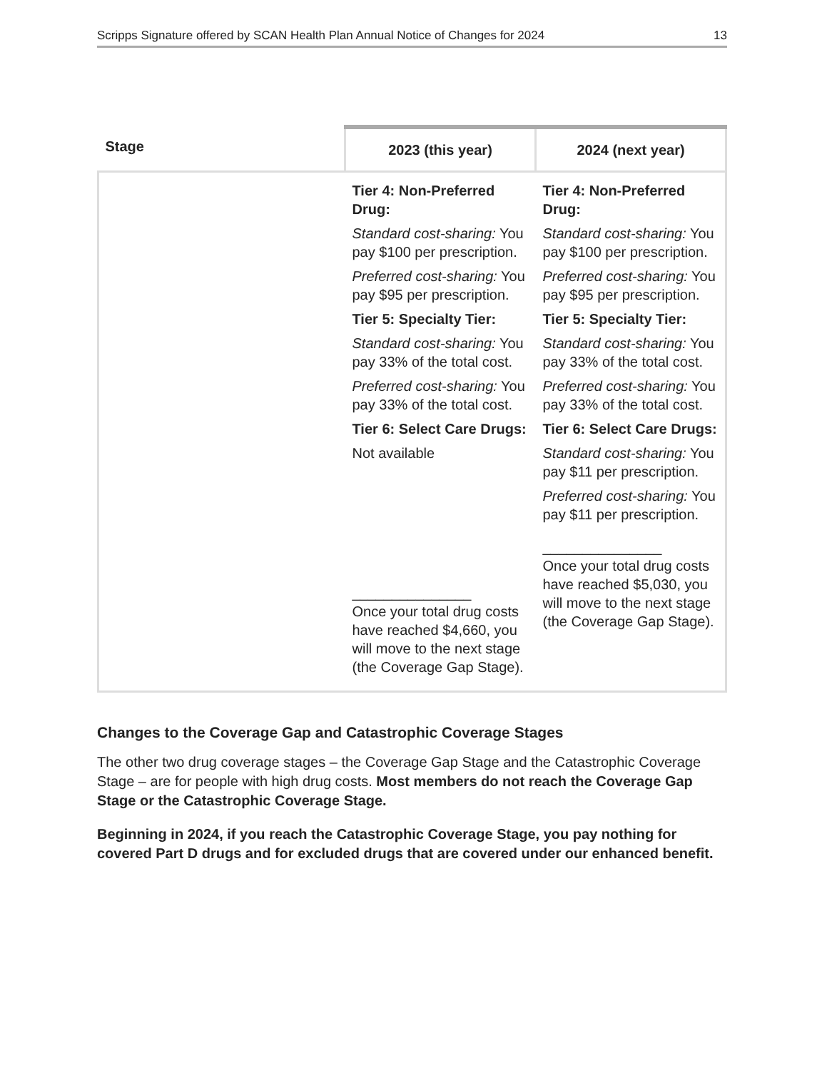Scripps Signature offered by SCAN Health Plan Annual Notice of Changes for 2024 13
| Stage | 2023 (this year) | 2024 (next year) |
| --- | --- | --- |
| | Tier 4: Non-Preferred Drug: Standard cost-sharing: You pay $100 per prescription. Preferred cost-sharing: You pay $95 per prescription. Tier 5: Specialty Tier: Standard cost-sharing: You pay 33% of the total cost. Preferred cost-sharing: You pay 33% of the total cost. Tier 6: Select Care Drugs: Not available _______________ Once your total drug costs have reached $4,660, you will move to the next stage (the Coverage Gap Stage). | Tier 4: Non-Preferred Drug: Standard cost-sharing: You pay $100 per prescription. Preferred cost-sharing: You pay $95 per prescription. Tier 5: Specialty Tier: Standard cost-sharing: You pay 33% of the total cost. Preferred cost-sharing: You pay 33% of the total cost. Tier 6: Select Care Drugs: Standard cost-sharing: You pay $11 per prescription. Preferred cost-sharing: You pay $11 per prescription. _______________ Once your total drug costs have reached $5,030, you will move to the next stage (the Coverage Gap Stage). |
Changes to the Coverage Gap and Catastrophic Coverage Stages
The other two drug coverage stages – the Coverage Gap Stage and the Catastrophic Coverage Stage – are for people with high drug costs. Most members do not reach the Coverage Gap Stage or the Catastrophic Coverage Stage.
Beginning in 2024, if you reach the Catastrophic Coverage Stage, you pay nothing for covered Part D drugs and for excluded drugs that are covered under our enhanced benefit.